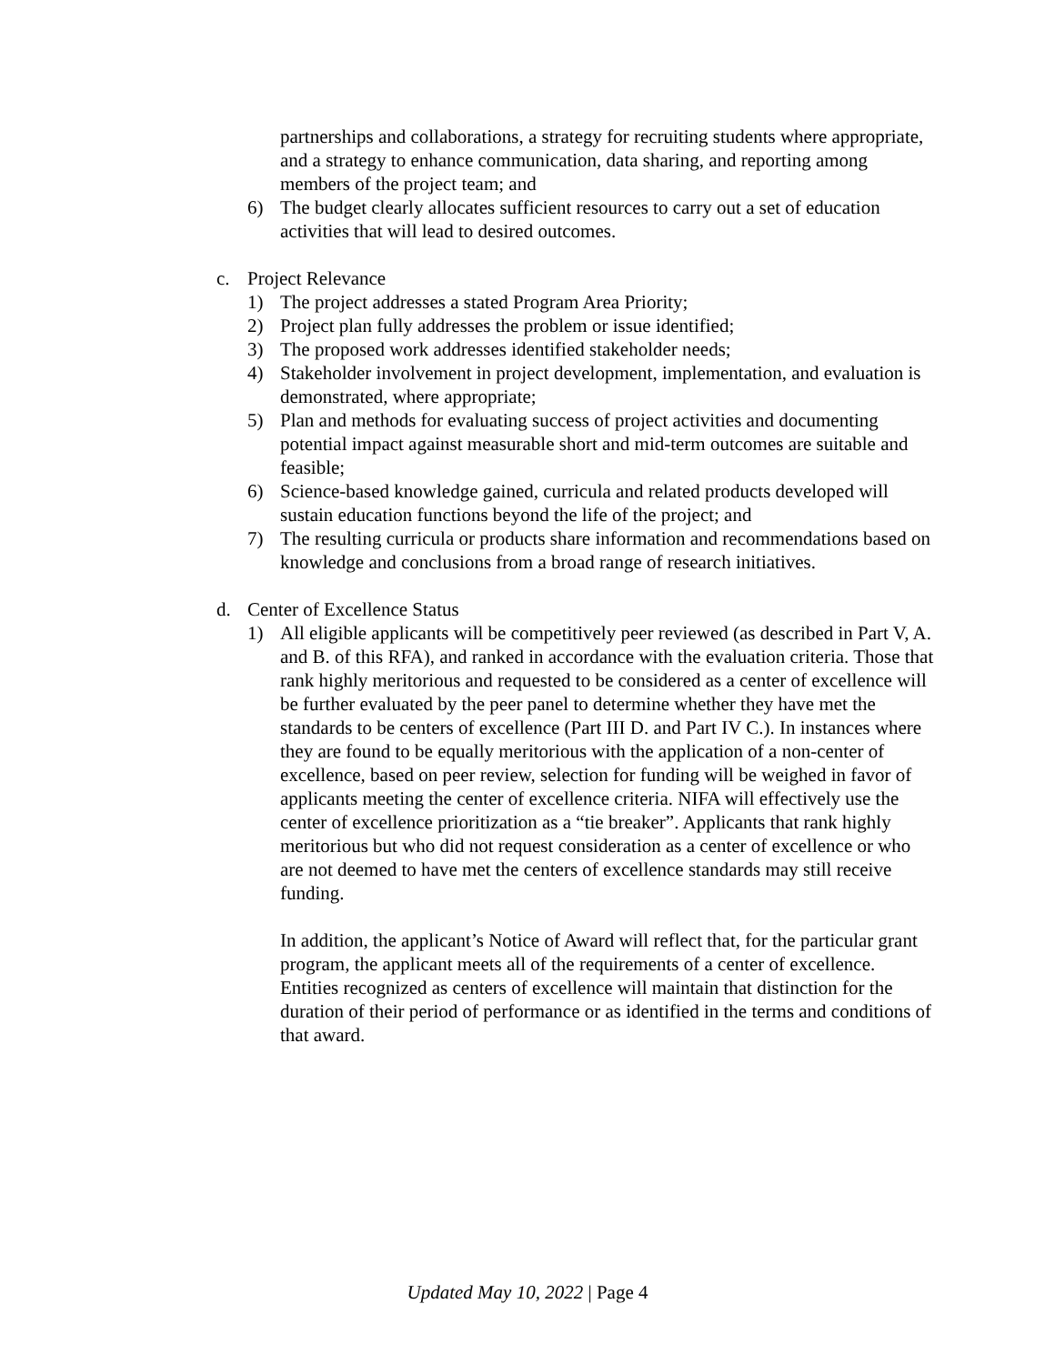partnerships and collaborations, a strategy for recruiting students where appropriate, and a strategy to enhance communication, data sharing, and reporting among members of the project team; and
6) The budget clearly allocates sufficient resources to carry out a set of education activities that will lead to desired outcomes.
c. Project Relevance
1) The project addresses a stated Program Area Priority;
2) Project plan fully addresses the problem or issue identified;
3) The proposed work addresses identified stakeholder needs;
4) Stakeholder involvement in project development, implementation, and evaluation is demonstrated, where appropriate;
5) Plan and methods for evaluating success of project activities and documenting potential impact against measurable short and mid-term outcomes are suitable and feasible;
6) Science-based knowledge gained, curricula and related products developed will sustain education functions beyond the life of the project; and
7) The resulting curricula or products share information and recommendations based on knowledge and conclusions from a broad range of research initiatives.
d. Center of Excellence Status
1) All eligible applicants will be competitively peer reviewed (as described in Part V, A. and B. of this RFA), and ranked in accordance with the evaluation criteria. Those that rank highly meritorious and requested to be considered as a center of excellence will be further evaluated by the peer panel to determine whether they have met the standards to be centers of excellence (Part III D. and Part IV C.). In instances where they are found to be equally meritorious with the application of a non-center of excellence, based on peer review, selection for funding will be weighed in favor of applicants meeting the center of excellence criteria. NIFA will effectively use the center of excellence prioritization as a “tie breaker”. Applicants that rank highly meritorious but who did not request consideration as a center of excellence or who are not deemed to have met the centers of excellence standards may still receive funding.
In addition, the applicant’s Notice of Award will reflect that, for the particular grant program, the applicant meets all of the requirements of a center of excellence. Entities recognized as centers of excellence will maintain that distinction for the duration of their period of performance or as identified in the terms and conditions of that award.
Updated May 10, 2022 | Page 4